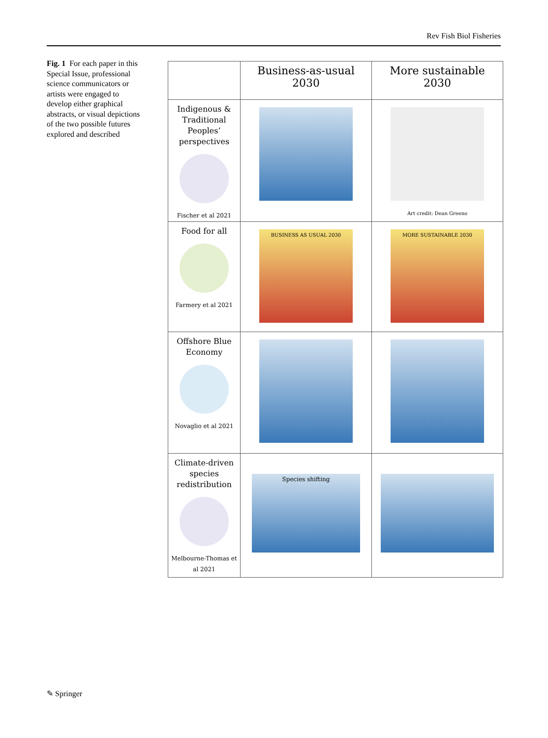Rev Fish Biol Fisheries
Fig. 1 For each paper in this Special Issue, professional science communicators or artists were engaged to develop either graphical abstracts, or visual depictions of the two possible futures explored and described
| | Business-as-usual 2030 | More sustainable 2030 |
| --- | --- | --- |
| Indigenous & Traditional Peoples’ perspectives Fischer et al 2021 | | Art credit: Dean Greeno |
| Food for all Farmery et al 2021 | BUSINESS AS USUAL 2030 | MORE SUSTAINABLE 2030 |
| Offshore Blue Economy Novaglio et al 2021 | | |
| Climate-driven species redistribution Melbourne-Thomas et al 2021 | Species shifting | |
✎ Springer